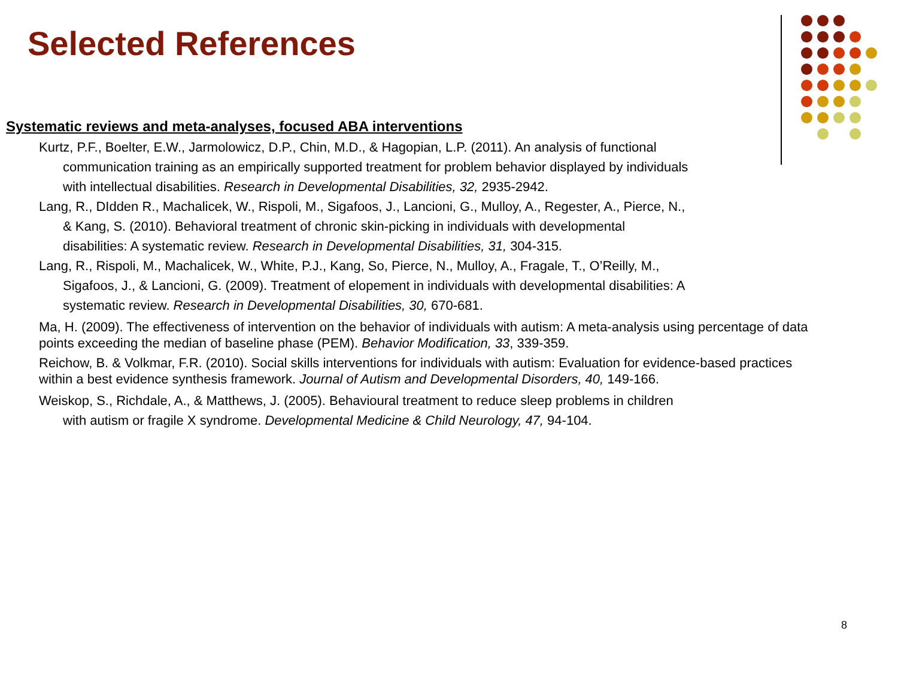Selected References
Systematic reviews and meta-analyses, focused ABA interventions
Kurtz, P.F., Boelter, E.W., Jarmolowicz, D.P., Chin, M.D., & Hagopian, L.P. (2011). An analysis of functional communication training as an empirically supported treatment for problem behavior displayed by individuals with intellectual disabilities. Research in Developmental Disabilities, 32, 2935-2942.
Lang, R., DIdden R., Machalicek, W., Rispoli, M., Sigafoos, J., Lancioni, G., Mulloy, A., Regester, A., Pierce, N., & Kang, S. (2010). Behavioral treatment of chronic skin-picking in individuals with developmental disabilities: A systematic review. Research in Developmental Disabilities, 31, 304-315.
Lang, R., Rispoli, M., Machalicek, W., White, P.J., Kang, So, Pierce, N., Mulloy, A., Fragale, T., O’Reilly, M., Sigafoos, J., & Lancioni, G. (2009). Treatment of elopement in individuals with developmental disabilities: A systematic review. Research in Developmental Disabilities, 30, 670-681.
Ma, H. (2009). The effectiveness of intervention on the behavior of individuals with autism: A meta-analysis using percentage of data points exceeding the median of baseline phase (PEM). Behavior Modification, 33, 339-359.
Reichow, B. & Volkmar, F.R. (2010). Social skills interventions for individuals with autism: Evaluation for evidence-based practices within a best evidence synthesis framework. Journal of Autism and Developmental Disorders, 40, 149-166.
Weiskop, S., Richdale, A., & Matthews, J. (2005). Behavioural treatment to reduce sleep problems in children with autism or fragile X syndrome. Developmental Medicine & Child Neurology, 47, 94-104.
8